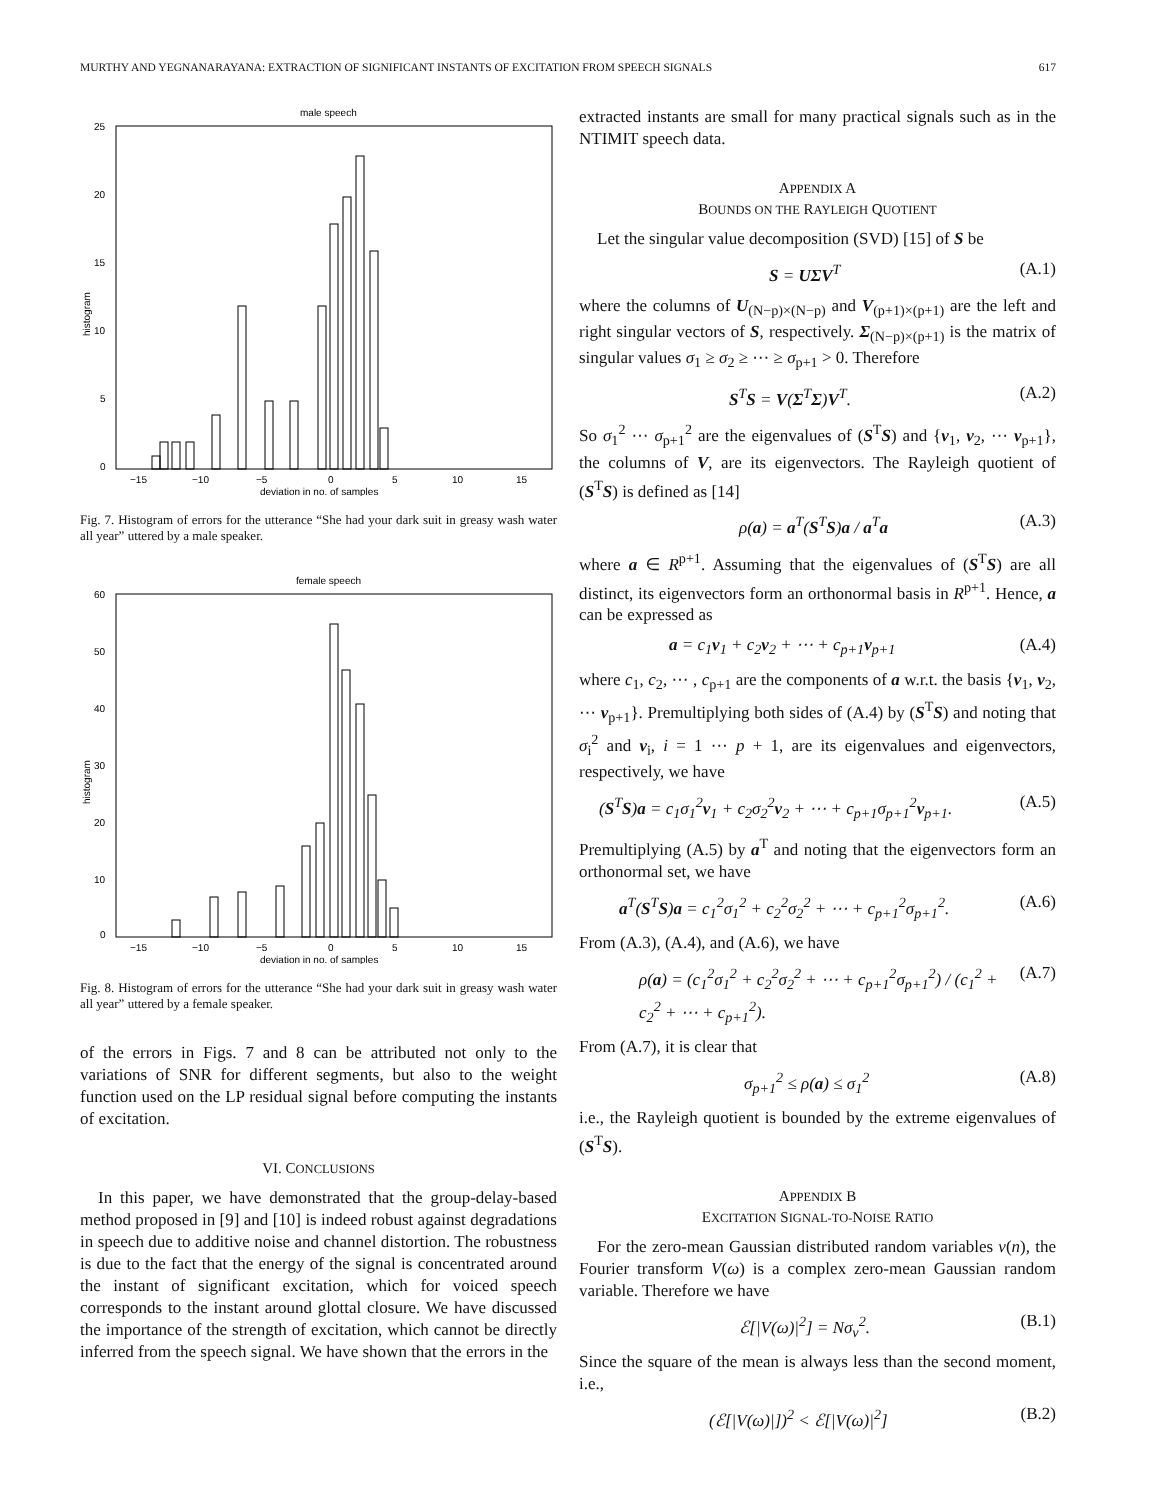MURTHY AND YEGNANARAYANA: EXTRACTION OF SIGNIFICANT INSTANTS OF EXCITATION FROM SPEECH SIGNALS 617
male speech
25
20
15
10
5
0
histogram
−15
−10
−5
0
5
10
15
deviation in no. of samples
Fig. 7. Histogram of errors for the utterance “She had your dark suit in greasy wash water all year” uttered by a male speaker.
female speech
60
50
40
30
20
10
0
histogram
−15
−10
−5
0
5
10
15
deviation in no. of samples
Fig. 8. Histogram of errors for the utterance “She had your dark suit in greasy wash water all year” uttered by a female speaker.
of the errors in Figs. 7 and 8 can be attributed not only to the variations of SNR for different segments, but also to the weight function used on the LP residual signal before computing the instants of excitation.
VI. CONCLUSIONS
In this paper, we have demonstrated that the group-delay-based method proposed in [9] and [10] is indeed robust against degradations in speech due to additive noise and channel distortion. The robustness is due to the fact that the energy of the signal is concentrated around the instant of significant excitation, which for voiced speech corresponds to the instant around glottal closure. We have discussed the importance of the strength of excitation, which cannot be directly inferred from the speech signal. We have shown that the errors in the
extracted instants are small for many practical signals such as in the NTIMIT speech data.
APPENDIX A
BOUNDS ON THE RAYLEIGH QUOTIENT
Let the singular value decomposition (SVD) [15] of S be
S = UΣV<sup>T</sup> (A.1)
where the columns of U<sub>(N−p)×(N−p)</sub> and V<sub>(p+1)×(p+1)</sub> are the left and right singular vectors of S, respectively. Σ<sub>(N−p)×(p+1)</sub> is the matrix of singular values σ<sub>1</sub> ≥ σ<sub>2</sub> ≥ ⋯ ≥ σ<sub>p+1</sub> > 0. Therefore
S<sup>T</sup>S = V(Σ<sup>T</sup>Σ)V<sup>T</sup>. (A.2)
So σ<sub>1</sub><sup>2</sup> ⋯ σ<sub>p+1</sub><sup>2</sup> are the eigenvalues of (S<sup>T</sup>S) and {v<sub>1</sub>, v<sub>2</sub>, ⋯ v<sub>p+1</sub>}, the columns of V, are its eigenvectors. The Rayleigh quotient of (S<sup>T</sup>S) is defined as [14]
ρ(a) = a<sup>T</sup>(S<sup>T</sup>S)a / a<sup>T</sup>a (A.3)
where a ∈ R<sup>p+1</sup>. Assuming that the eigenvalues of (S<sup>T</sup>S) are all distinct, its eigenvectors form an orthonormal basis in R<sup>p+1</sup>. Hence, a can be expressed as
a = c<sub>1</sub>v<sub>1</sub> + c<sub>2</sub>v<sub>2</sub> + ⋯ + c<sub>p+1</sub>v<sub>p+1</sub> (A.4)
where c<sub>1</sub>, c<sub>2</sub>, ⋯ , c<sub>p+1</sub> are the components of a w.r.t. the basis {v<sub>1</sub>, v<sub>2</sub>, ⋯ v<sub>p+1</sub>}. Premultiplying both sides of (A.4) by (S<sup>T</sup>S) and noting that σ<sub>i</sub><sup>2</sup> and v<sub>i</sub>, i = 1 ⋯ p + 1, are its eigenvalues and eigenvectors, respectively, we have
(S<sup>T</sup>S)a = c<sub>1</sub>σ<sub>1</sub><sup>2</sup>v<sub>1</sub> + c<sub>2</sub>σ<sub>2</sub><sup>2</sup>v<sub>2</sub> + ⋯ + c<sub>p+1</sub>σ<sub>p+1</sub><sup>2</sup>v<sub>p+1</sub>. (A.5)
Premultiplying (A.5) by a<sup>T</sup> and noting that the eigenvectors form an orthonormal set, we have
a<sup>T</sup>(S<sup>T</sup>S)a = c<sub>1</sub><sup>2</sup>σ<sub>1</sub><sup>2</sup> + c<sub>2</sub><sup>2</sup>σ<sub>2</sub><sup>2</sup> + ⋯ + c<sub>p+1</sub><sup>2</sup>σ<sub>p+1</sub><sup>2</sup>. (A.6)
From (A.3), (A.4), and (A.6), we have
ρ(a) = (c<sub>1</sub><sup>2</sup>σ<sub>1</sub><sup>2</sup> + c<sub>2</sub><sup>2</sup>σ<sub>2</sub><sup>2</sup> + ⋯ + c<sub>p+1</sub><sup>2</sup>σ<sub>p+1</sub><sup>2</sup>) / (c<sub>1</sub><sup>2</sup> + c<sub>2</sub><sup>2</sup> + ⋯ + c<sub>p+1</sub><sup>2</sup>). (A.7)
From (A.7), it is clear that
σ<sub>p+1</sub><sup>2</sup> ≤ ρ(a) ≤ σ<sub>1</sub><sup>2</sup> (A.8)
i.e., the Rayleigh quotient is bounded by the extreme eigenvalues of (S<sup>T</sup>S).
APPENDIX B
EXCITATION SIGNAL-TO-NOISE RATIO
For the zero-mean Gaussian distributed random variables v(n), the Fourier transform V(ω) is a complex zero-mean Gaussian random variable. Therefore we have
ℰ[|V(ω)|<sup>2</sup>] = Nσ<sub>v</sub><sup>2</sup>. (B.1)
Since the square of the mean is always less than the second moment, i.e.,
(ℰ[|V(ω)|])<sup>2</sup> < ℰ[|V(ω)|<sup>2</sup>] (B.2)